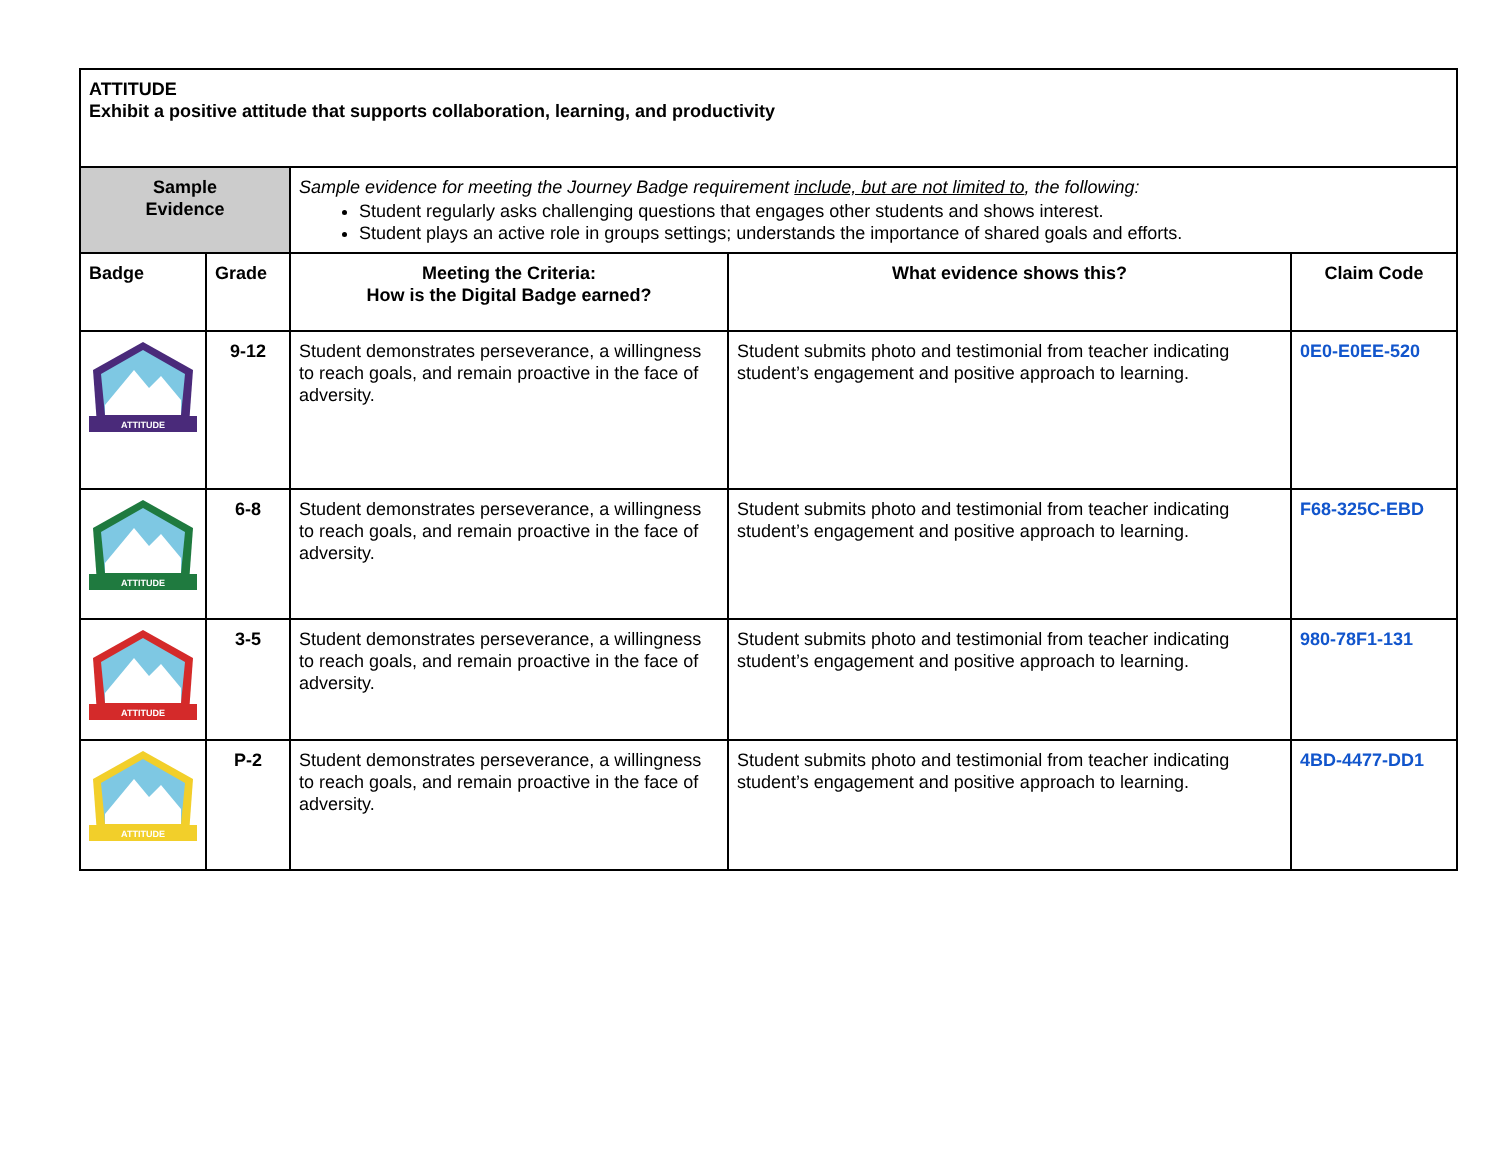| ATTITUDE Exhibit a positive attitude that supports collaboration, learning, and productivity | | | | |
| Sample Evidence | | Sample evidence for meeting the Journey Badge requirement include, but are not limited to , the following: Student regularly asks challenging questions that engages other students and shows interest. Student plays an active role in groups settings; understands the importance of shared goals and efforts. | | |
| Badge | Grade | Meeting the Criteria: How is the Digital Badge earned? | What evidence shows this? | Claim Code |
| ATTITUDE | 9-12 | Student demonstrates perseverance, a willingness to reach goals, and remain proactive in the face of adversity. | Student submits photo and testimonial from teacher indicating student’s engagement and positive approach to learning. | 0E0-E0EE-520 |
| ATTITUDE | 6-8 | Student demonstrates perseverance, a willingness to reach goals, and remain proactive in the face of adversity. | Student submits photo and testimonial from teacher indicating student’s engagement and positive approach to learning. | F68-325C-EBD |
| ATTITUDE | 3-5 | Student demonstrates perseverance, a willingness to reach goals, and remain proactive in the face of adversity. | Student submits photo and testimonial from teacher indicating student’s engagement and positive approach to learning. | 980-78F1-131 |
| ATTITUDE | P-2 | Student demonstrates perseverance, a willingness to reach goals, and remain proactive in the face of adversity. | Student submits photo and testimonial from teacher indicating student’s engagement and positive approach to learning. | 4BD-4477-DD1 |